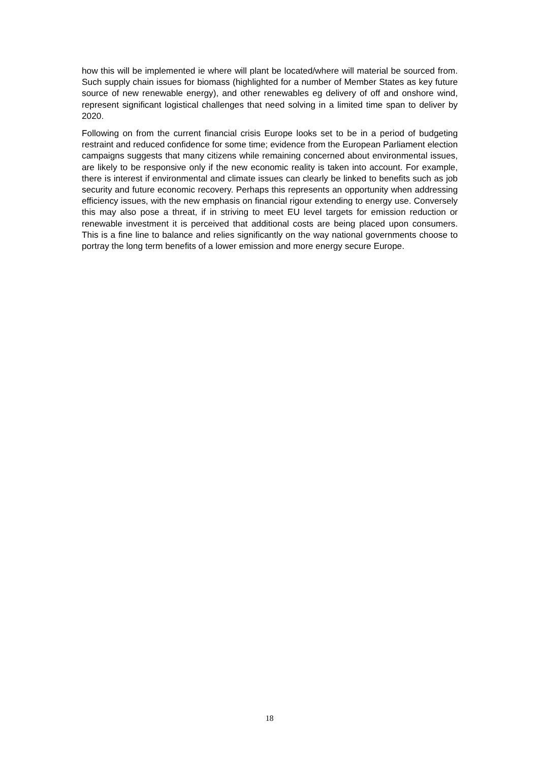how this will be implemented ie where will plant be located/where will material be sourced from. Such supply chain issues for biomass (highlighted for a number of Member States as key future source of new renewable energy), and other renewables eg delivery of off and onshore wind, represent significant logistical challenges that need solving in a limited time span to deliver by 2020.
Following on from the current financial crisis Europe looks set to be in a period of budgeting restraint and reduced confidence for some time; evidence from the European Parliament election campaigns suggests that many citizens while remaining concerned about environmental issues, are likely to be responsive only if the new economic reality is taken into account. For example, there is interest if environmental and climate issues can clearly be linked to benefits such as job security and future economic recovery. Perhaps this represents an opportunity when addressing efficiency issues, with the new emphasis on financial rigour extending to energy use. Conversely this may also pose a threat, if in striving to meet EU level targets for emission reduction or renewable investment it is perceived that additional costs are being placed upon consumers. This is a fine line to balance and relies significantly on the way national governments choose to portray the long term benefits of a lower emission and more energy secure Europe.
18